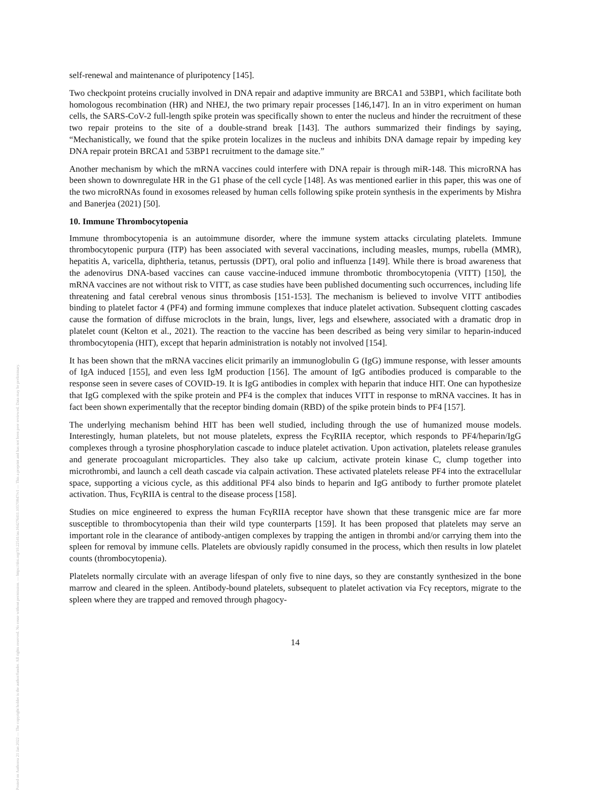Posted on Authorea 21 Jan 2022 — The copyright holder is the author/funder. All rights reserved. No reuse without permission. — https://doi.org/10.22541/au.164276411.10570847/v1 — This a preprint and has not been peer reviewed. Data may be preliminary.
self-renewal and maintenance of pluripotency [145].
Two checkpoint proteins crucially involved in DNA repair and adaptive immunity are BRCA1 and 53BP1, which facilitate both homologous recombination (HR) and NHEJ, the two primary repair processes [146,147]. In an in vitro experiment on human cells, the SARS-CoV-2 full-length spike protein was specifically shown to enter the nucleus and hinder the recruitment of these two repair proteins to the site of a double-strand break [143]. The authors summarized their findings by saying, “Mechanistically, we found that the spike protein localizes in the nucleus and inhibits DNA damage repair by impeding key DNA repair protein BRCA1 and 53BP1 recruitment to the damage site.”
Another mechanism by which the mRNA vaccines could interfere with DNA repair is through miR-148. This microRNA has been shown to downregulate HR in the G1 phase of the cell cycle [148]. As was mentioned earlier in this paper, this was one of the two microRNAs found in exosomes released by human cells following spike protein synthesis in the experiments by Mishra and Banerjea (2021) [50].
10. Immune Thrombocytopenia
Immune thrombocytopenia is an autoimmune disorder, where the immune system attacks circulating platelets. Immune thrombocytopenic purpura (ITP) has been associated with several vaccinations, including measles, mumps, rubella (MMR), hepatitis A, varicella, diphtheria, tetanus, pertussis (DPT), oral polio and influenza [149]. While there is broad awareness that the adenovirus DNA-based vaccines can cause vaccine-induced immune thrombotic thrombocytopenia (VITT) [150], the mRNA vaccines are not without risk to VITT, as case studies have been published documenting such occurrences, including life threatening and fatal cerebral venous sinus thrombosis [151-153]. The mechanism is believed to involve VITT antibodies binding to platelet factor 4 (PF4) and forming immune complexes that induce platelet activation. Subsequent clotting cascades cause the formation of diffuse microclots in the brain, lungs, liver, legs and elsewhere, associated with a dramatic drop in platelet count (Kelton et al., 2021). The reaction to the vaccine has been described as being very similar to heparin-induced thrombocytopenia (HIT), except that heparin administration is notably not involved [154].
It has been shown that the mRNA vaccines elicit primarily an immunoglobulin G (IgG) immune response, with lesser amounts of IgA induced [155], and even less IgM production [156]. The amount of IgG antibodies produced is comparable to the response seen in severe cases of COVID-19. It is IgG antibodies in complex with heparin that induce HIT. One can hypothesize that IgG complexed with the spike protein and PF4 is the complex that induces VITT in response to mRNA vaccines. It has in fact been shown experimentally that the receptor binding domain (RBD) of the spike protein binds to PF4 [157].
The underlying mechanism behind HIT has been well studied, including through the use of humanized mouse models. Interestingly, human platelets, but not mouse platelets, express the FcγRIIA receptor, which responds to PF4/heparin/IgG complexes through a tyrosine phosphorylation cascade to induce platelet activation. Upon activation, platelets release granules and generate procoagulant microparticles. They also take up calcium, activate protein kinase C, clump together into microthrombi, and launch a cell death cascade via calpain activation. These activated platelets release PF4 into the extracellular space, supporting a vicious cycle, as this additional PF4 also binds to heparin and IgG antibody to further promote platelet activation. Thus, FcγRIIA is central to the disease process [158].
Studies on mice engineered to express the human FcγRIIA receptor have shown that these transgenic mice are far more susceptible to thrombocytopenia than their wild type counterparts [159]. It has been proposed that platelets may serve an important role in the clearance of antibody-antigen complexes by trapping the antigen in thrombi and/or carrying them into the spleen for removal by immune cells. Platelets are obviously rapidly consumed in the process, which then results in low platelet counts (thrombocytopenia).
Platelets normally circulate with an average lifespan of only five to nine days, so they are constantly synthesized in the bone marrow and cleared in the spleen. Antibody-bound platelets, subsequent to platelet activation via Fcγ receptors, migrate to the spleen where they are trapped and removed through phagocy-
14